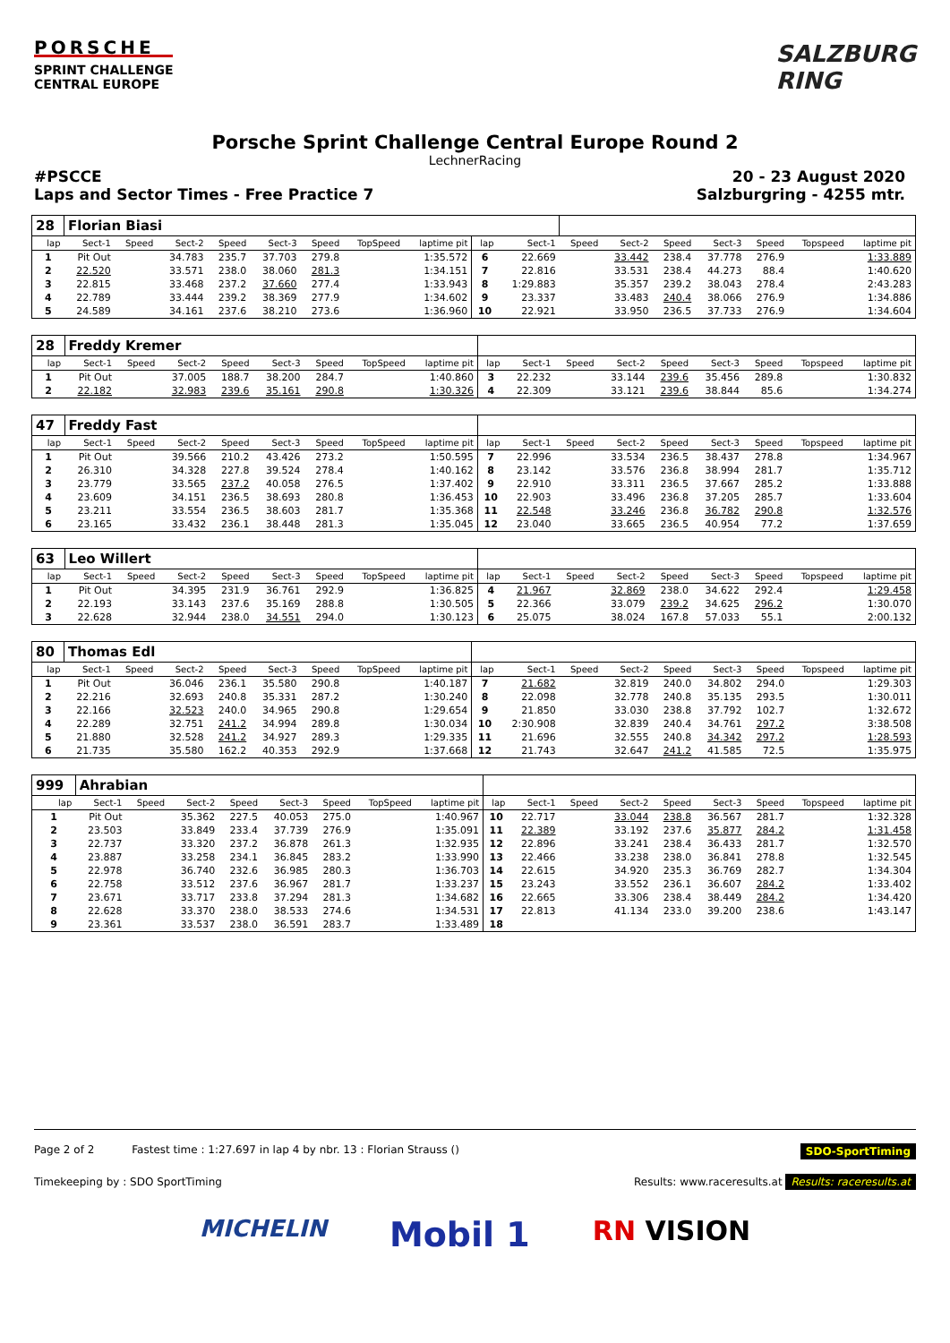PORSCHE
SPRINT CHALLENGE
CENTRAL EUROPE
SALZBURG
RING
Porsche Sprint Challenge Central Europe Round 2
LechnerRacing
#PSCCE 20 - 23 August 2020
Laps and Sector Times - Free Practice 7 Salzburgring - 4255 mtr.
| 28 | Florian Biasi | | | | | | | | | | | | | | | | |
| lap | Sect-1 | Speed | Sect-2 | Speed | Sect-3 | Speed | TopSpeed | laptime pit | lap | Sect-1 | Speed | Sect-2 | Speed | Sect-3 | Speed | Topspeed | laptime pit |
| 1 | Pit Out | | 34.783 | 235.7 | 37.703 | 279.8 | | 1:35.572 | 6 | 22.669 | | 33.442 | 238.4 | 37.778 | 276.9 | | 1:33.889 |
| 2 | 22.520 | | 33.571 | 238.0 | 38.060 | 281.3 | | 1:34.151 | 7 | 22.816 | | 33.531 | 238.4 | 44.273 | 88.4 | | 1:40.620 |
| 3 | 22.815 | | 33.468 | 237.2 | 37.660 | 277.4 | | 1:33.943 | 8 | 1:29.883 | | 35.357 | 239.2 | 38.043 | 278.4 | | 2:43.283 |
| 4 | 22.789 | | 33.444 | 239.2 | 38.369 | 277.9 | | 1:34.602 | 9 | 23.337 | | 33.483 | 240.4 | 38.066 | 276.9 | | 1:34.886 |
| 5 | 24.589 | | 34.161 | 237.6 | 38.210 | 273.6 | | 1:36.960 | 10 | 22.921 | | 33.950 | 236.5 | 37.733 | 276.9 | | 1:34.604 |
| 28 | Freddy Kremer | | | | | | | | | | | | | | | | |
| lap | Sect-1 | Speed | Sect-2 | Speed | Sect-3 | Speed | TopSpeed | laptime pit | lap | Sect-1 | Speed | Sect-2 | Speed | Sect-3 | Speed | Topspeed | laptime pit |
| 1 | Pit Out | | 37.005 | 188.7 | 38.200 | 284.7 | | 1:40.860 | 3 | 22.232 | | 33.144 | 239.6 | 35.456 | 289.8 | | 1:30.832 |
| 2 | 22.182 | | 32.983 | 239.6 | 35.161 | 290.8 | | 1:30.326 | 4 | 22.309 | | 33.121 | 239.6 | 38.844 | 85.6 | | 1:34.274 |
| 47 | Freddy Fast | | | | | | | | | | | | | | | | |
| lap | Sect-1 | Speed | Sect-2 | Speed | Sect-3 | Speed | TopSpeed | laptime pit | lap | Sect-1 | Speed | Sect-2 | Speed | Sect-3 | Speed | Topspeed | laptime pit |
| 1 | Pit Out | | 39.566 | 210.2 | 43.426 | 273.2 | | 1:50.595 | 7 | 22.996 | | 33.534 | 236.5 | 38.437 | 278.8 | | 1:34.967 |
| 2 | 26.310 | | 34.328 | 227.8 | 39.524 | 278.4 | | 1:40.162 | 8 | 23.142 | | 33.576 | 236.8 | 38.994 | 281.7 | | 1:35.712 |
| 3 | 23.779 | | 33.565 | 237.2 | 40.058 | 276.5 | | 1:37.402 | 9 | 22.910 | | 33.311 | 236.5 | 37.667 | 285.2 | | 1:33.888 |
| 4 | 23.609 | | 34.151 | 236.5 | 38.693 | 280.8 | | 1:36.453 | 10 | 22.903 | | 33.496 | 236.8 | 37.205 | 285.7 | | 1:33.604 |
| 5 | 23.211 | | 33.554 | 236.5 | 38.603 | 281.7 | | 1:35.368 | 11 | 22.548 | | 33.246 | 236.8 | 36.782 | 290.8 | | 1:32.576 |
| 6 | 23.165 | | 33.432 | 236.1 | 38.448 | 281.3 | | 1:35.045 | 12 | 23.040 | | 33.665 | 236.5 | 40.954 | 77.2 | | 1:37.659 |
| 63 | Leo Willert | | | | | | | | | | | | | | | | |
| lap | Sect-1 | Speed | Sect-2 | Speed | Sect-3 | Speed | TopSpeed | laptime pit | lap | Sect-1 | Speed | Sect-2 | Speed | Sect-3 | Speed | Topspeed | laptime pit |
| 1 | Pit Out | | 34.395 | 231.9 | 36.761 | 292.9 | | 1:36.825 | 4 | 21.967 | | 32.869 | 238.0 | 34.622 | 292.4 | | 1:29.458 |
| 2 | 22.193 | | 33.143 | 237.6 | 35.169 | 288.8 | | 1:30.505 | 5 | 22.366 | | 33.079 | 239.2 | 34.625 | 296.2 | | 1:30.070 |
| 3 | 22.628 | | 32.944 | 238.0 | 34.551 | 294.0 | | 1:30.123 | 6 | 25.075 | | 38.024 | 167.8 | 57.033 | 55.1 | | 2:00.132 |
| 80 | Thomas Edl | | | | | | | | | | | | | | | | |
| lap | Sect-1 | Speed | Sect-2 | Speed | Sect-3 | Speed | TopSpeed | laptime pit | lap | Sect-1 | Speed | Sect-2 | Speed | Sect-3 | Speed | Topspeed | laptime pit |
| 1 | Pit Out | | 36.046 | 236.1 | 35.580 | 290.8 | | 1:40.187 | 7 | 21.682 | | 32.819 | 240.0 | 34.802 | 294.0 | | 1:29.303 |
| 2 | 22.216 | | 32.693 | 240.8 | 35.331 | 287.2 | | 1:30.240 | 8 | 22.098 | | 32.778 | 240.8 | 35.135 | 293.5 | | 1:30.011 |
| 3 | 22.166 | | 32.523 | 240.0 | 34.965 | 290.8 | | 1:29.654 | 9 | 21.850 | | 33.030 | 238.8 | 37.792 | 102.7 | | 1:32.672 |
| 4 | 22.289 | | 32.751 | 241.2 | 34.994 | 289.8 | | 1:30.034 | 10 | 2:30.908 | | 32.839 | 240.4 | 34.761 | 297.2 | | 3:38.508 |
| 5 | 21.880 | | 32.528 | 241.2 | 34.927 | 289.3 | | 1:29.335 | 11 | 21.696 | | 32.555 | 240.8 | 34.342 | 297.2 | | 1:28.593 |
| 6 | 21.735 | | 35.580 | 162.2 | 40.353 | 292.9 | | 1:37.668 | 12 | 21.743 | | 32.647 | 241.2 | 41.585 | 72.5 | | 1:35.975 |
| 999 | Ahrabian | | | | | | | | | | | | | | | | |
| lap | Sect-1 | Speed | Sect-2 | Speed | Sect-3 | Speed | TopSpeed | laptime pit | lap | Sect-1 | Speed | Sect-2 | Speed | Sect-3 | Speed | Topspeed | laptime pit |
| 1 | Pit Out | | 35.362 | 227.5 | 40.053 | 275.0 | | 1:40.967 | 10 | 22.717 | | 33.044 | 238.8 | 36.567 | 281.7 | | 1:32.328 |
| 2 | 23.503 | | 33.849 | 233.4 | 37.739 | 276.9 | | 1:35.091 | 11 | 22.389 | | 33.192 | 237.6 | 35.877 | 284.2 | | 1:31.458 |
| 3 | 22.737 | | 33.320 | 237.2 | 36.878 | 261.3 | | 1:32.935 | 12 | 22.896 | | 33.241 | 238.4 | 36.433 | 281.7 | | 1:32.570 |
| 4 | 23.887 | | 33.258 | 234.1 | 36.845 | 283.2 | | 1:33.990 | 13 | 22.466 | | 33.238 | 238.0 | 36.841 | 278.8 | | 1:32.545 |
| 5 | 22.978 | | 36.740 | 232.6 | 36.985 | 280.3 | | 1:36.703 | 14 | 22.615 | | 34.920 | 235.3 | 36.769 | 282.7 | | 1:34.304 |
| 6 | 22.758 | | 33.512 | 237.6 | 36.967 | 281.7 | | 1:33.237 | 15 | 23.243 | | 33.552 | 236.1 | 36.607 | 284.2 | | 1:33.402 |
| 7 | 23.671 | | 33.717 | 233.8 | 37.294 | 281.3 | | 1:34.682 | 16 | 22.665 | | 33.306 | 238.4 | 38.449 | 284.2 | | 1:34.420 |
| 8 | 22.628 | | 33.370 | 238.0 | 38.533 | 274.6 | | 1:34.531 | 17 | 22.813 | | 41.134 | 233.0 | 39.200 | 238.6 | | 1:43.147 |
| 9 | 23.361 | | 33.537 | 238.0 | 36.591 | 283.7 | | 1:33.489 | 18 | | | | | | | | |
Page 2 of 2 Fastest time : 1:27.697 in lap 4 by nbr. 13 : Florian Strauss () SDO-SportTiming
Timekeeping by : SDO SportTiming Results: www.raceresults.at Results: raceresults.at
MICHELIN Mobil 1 RN VISION